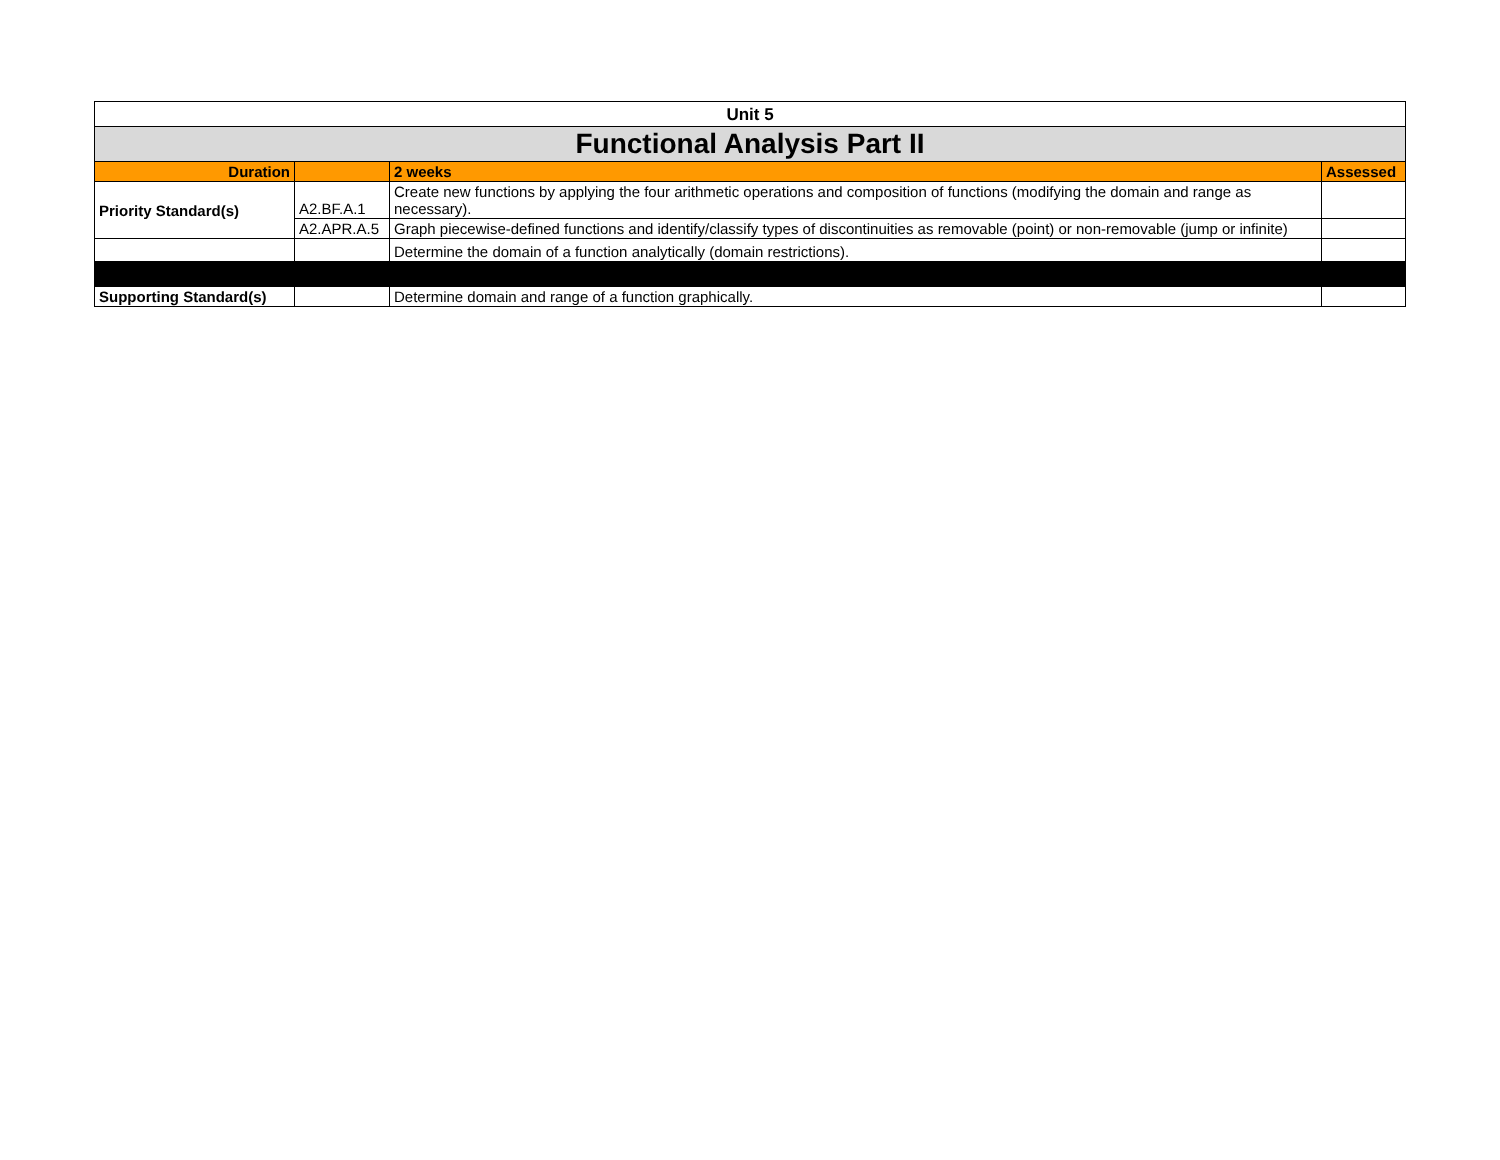| Unit 5 | | | |
| Functional Analysis Part II | | | |
| Duration | | 2 weeks | Assessed |
| Priority Standard(s) | A2.BF.A.1 | Create new functions by applying the four arithmetic operations and composition of functions (modifying the domain and range as necessary). | |
| | A2.APR.A.5 | Graph piecewise-defined functions and identify/classify types of discontinuities as removable (point) or non-removable (jump or infinite) | |
| | | Determine the domain of a function analytically (domain restrictions). | |
| Supporting Standard(s) | | Determine domain and range of a function graphically. | |